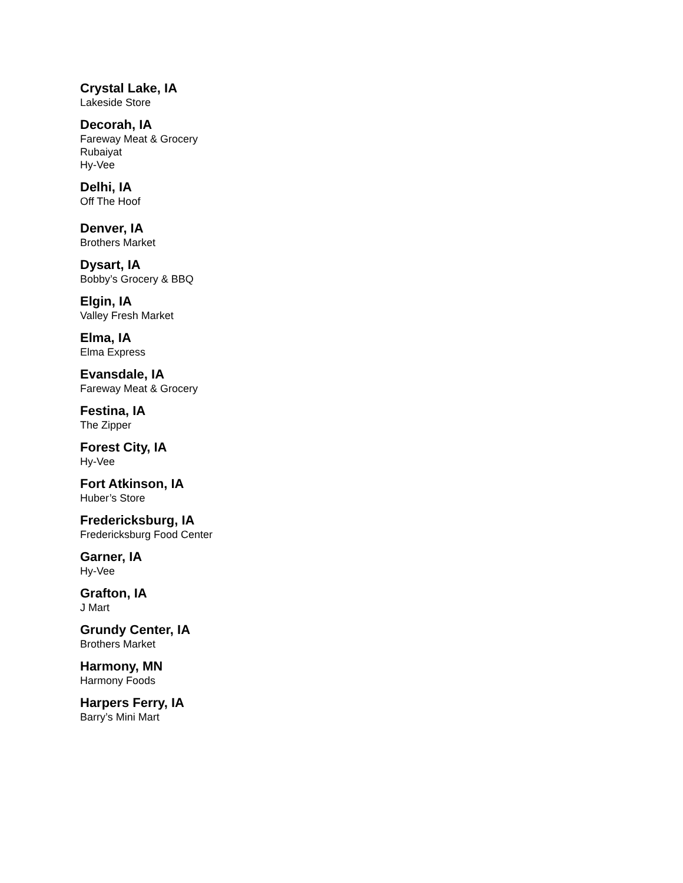Crystal Lake, IA
Lakeside Store
Decorah, IA
Fareway Meat & Grocery
Rubaiyat
Hy-Vee
Delhi, IA
Off The Hoof
Denver, IA
Brothers Market
Dysart, IA
Bobby’s Grocery & BBQ
Elgin, IA
Valley Fresh Market
Elma, IA
Elma Express
Evansdale, IA
Fareway Meat & Grocery
Festina, IA
The Zipper
Forest City, IA
Hy-Vee
Fort Atkinson, IA
Huber’s Store
Fredericksburg, IA
Fredericksburg Food Center
Garner, IA
Hy-Vee
Grafton, IA
J Mart
Grundy Center, IA
Brothers Market
Harmony, MN
Harmony Foods
Harpers Ferry, IA
Barry’s Mini Mart